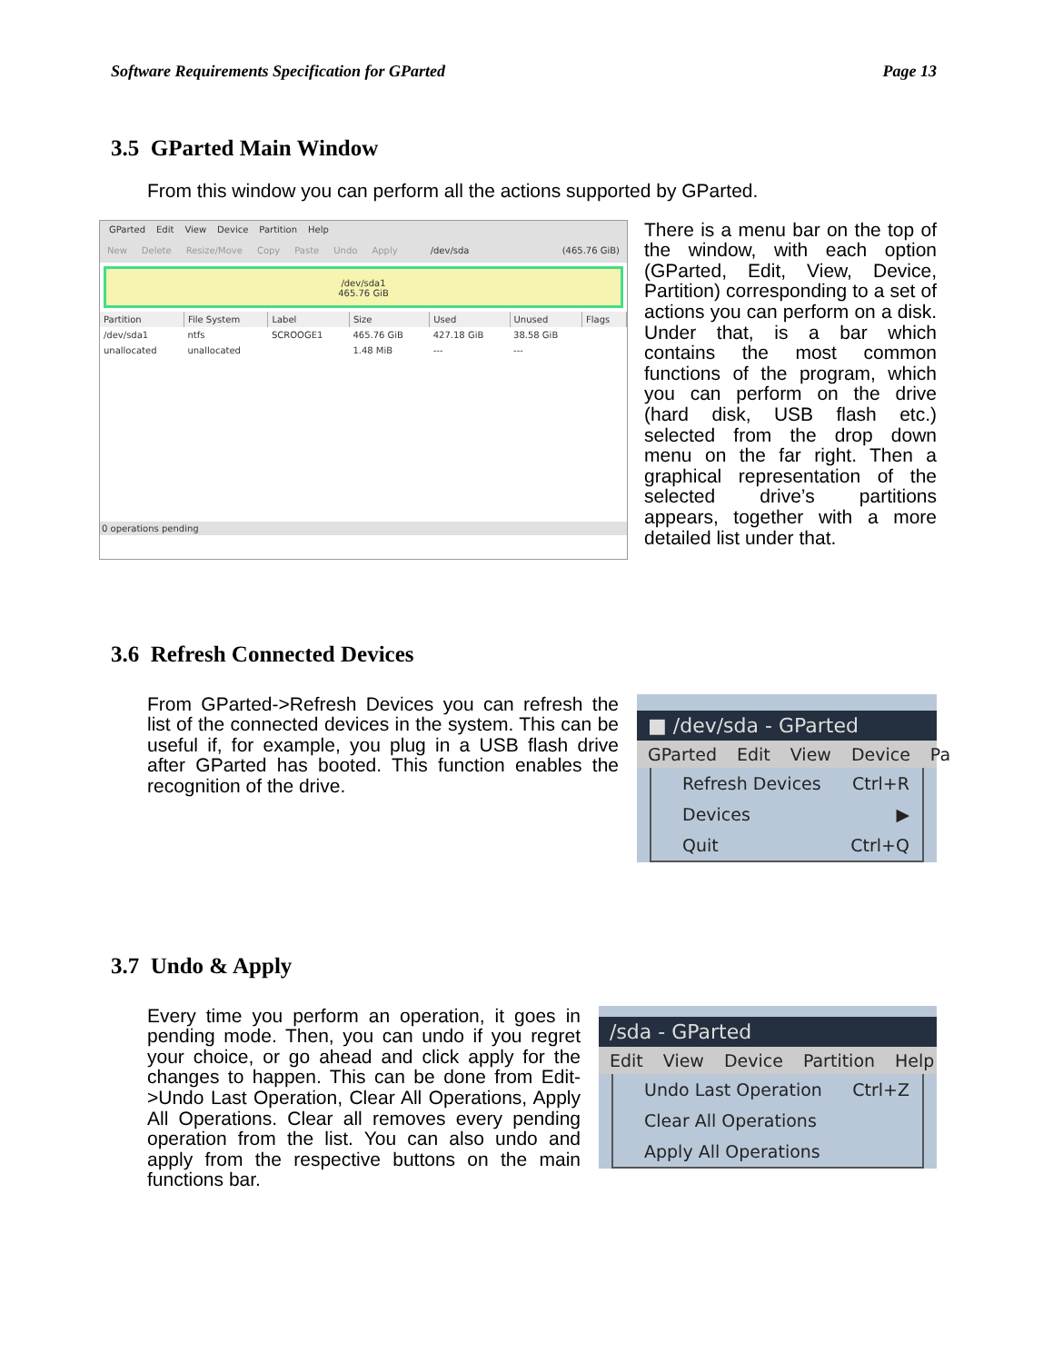Software Requirements Specification for GParted Page 13
3.5 GParted Main Window
From this window you can perform all the actions supported by GParted.
GParted Edit View Device Partition Help
New Delete Resize/Move Copy Paste Undo Apply /dev/sda (465.76 GiB)
/dev/sda1
465.76 GiB
| Partition | File System | Label | Size | Used | Unused | Flags |
| --- | --- | --- | --- | --- | --- | --- |
| /dev/sda1 | ntfs | SCROOGE1 | 465.76 GiB | 427.18 GiB | 38.58 GiB | |
| unallocated | unallocated | | 1.48 MiB | --- | --- | |
0 operations pending
There is a menu bar on the top of the window, with each option (GParted, Edit, View, Device, Partition) corresponding to a set of actions you can perform on a disk. Under that, is a bar which contains the most common functions of the program, which you can perform on the drive (hard disk, USB flash etc.) selected from the drop down menu on the far right. Then a graphical representation of the selected drive’s partitions appears, together with a more detailed list under that.
3.6 Refresh Connected Devices
From GParted->Refresh Devices you can refresh the list of the connected devices in the system. This can be useful if, for example, you plug in a USB flash drive after GParted has booted. This function enables the recognition of the drive.
■ /dev/sda - GParted
GParted Edit View Device Pa
Refresh Devices Ctrl+R
Devices ▶
Quit Ctrl+Q
3.7 Undo & Apply
Every time you perform an operation, it goes in pending mode. Then, you can undo if you regret your choice, or go ahead and click apply for the changes to happen. This can be done from Edit->Undo Last Operation, Clear All Operations, Apply All Operations. Clear all removes every pending operation from the list. You can also undo and apply from the respective buttons on the main functions bar.
/sda - GParted
Edit View Device Partition Help
Undo Last Operation Ctrl+Z
Clear All Operations
Apply All Operations